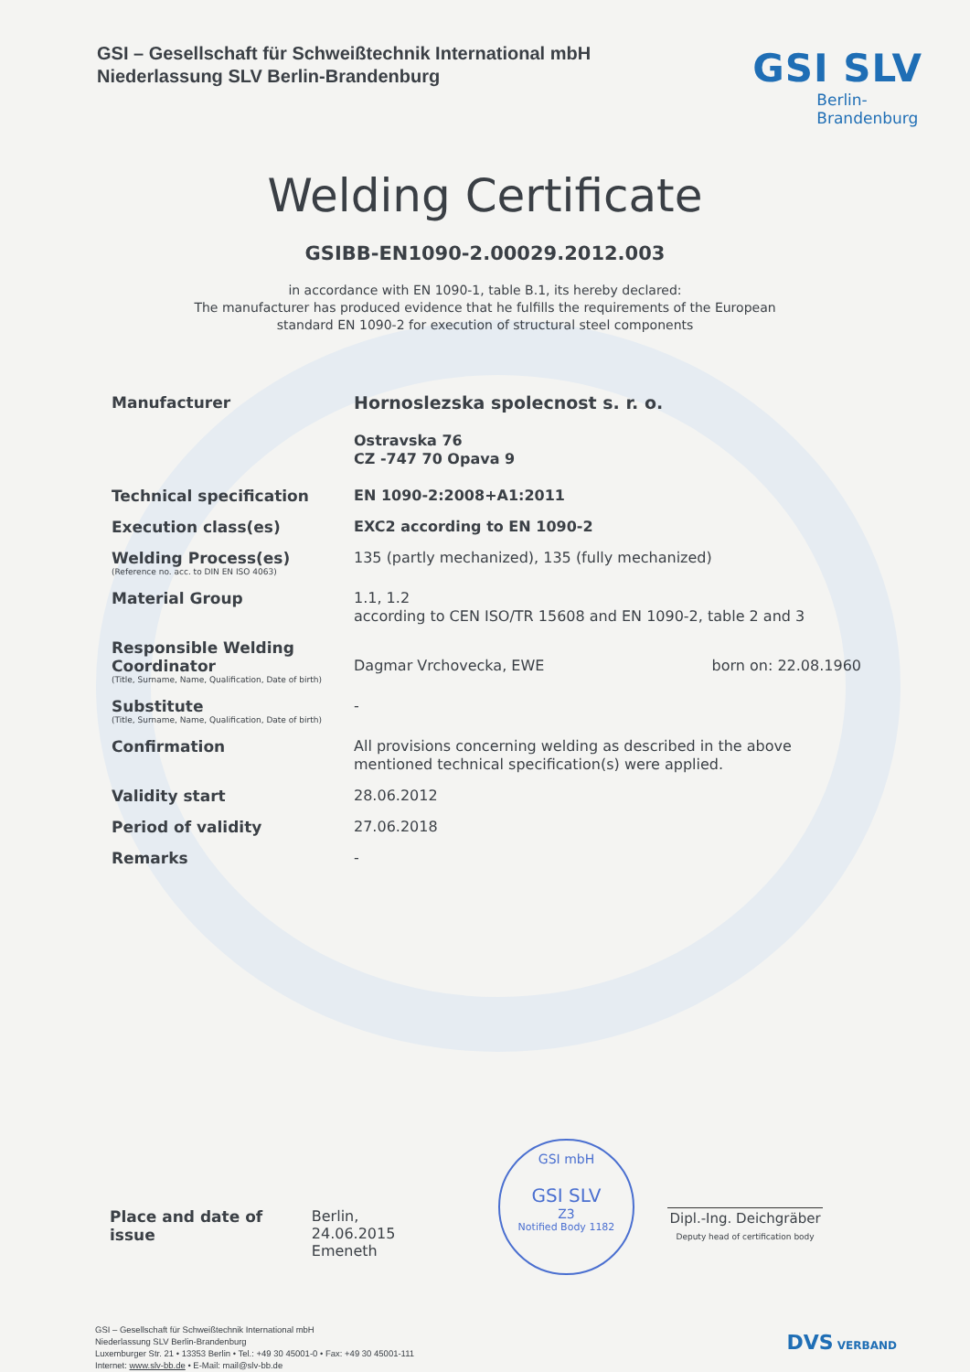GSI – Gesellschaft für Schweißtechnik International mbH
Niederlassung SLV Berlin-Brandenburg
GSI SLV
Berlin-
Brandenburg
Welding Certificate
GSIBB-EN1090-2.00029.2012.003
in accordance with EN 1090-1, table B.1, its hereby declared:
The manufacturer has produced evidence that he fulfills the requirements of the European
standard EN 1090-2 for execution of structural steel components
Manufacturer
Hornoslezska spolecnost s. r. o.
Ostravska 76
CZ -747 70 Opava 9
Technical specification
EN 1090-2:2008+A1:2011
Execution class(es)
EXC2 according to EN 1090-2
Welding Process(es)
(Reference no. acc. to DIN EN ISO 4063)
135 (partly mechanized), 135 (fully mechanized)
Material Group
1.1, 1.2
according to CEN ISO/TR 15608 and EN 1090-2, table 2 and 3
Responsible Welding Coordinator
(Title, Surname, Name, Qualification, Date of birth)
Dagmar Vrchovecka, EWE born on: 22.08.1960
Substitute
(Title, Surname, Name, Qualification, Date of birth)
-
Confirmation
All provisions concerning welding as described in the above mentioned technical specification(s) were applied.
Validity start
28.06.2012
Period of validity
27.06.2018
Remarks
-
GSI mbH
GSI SLV
Z3
Notified Body 1182
Place and date of issue Berlin, 24.06.2015
Emeneth
Dipl.-Ing. Deichgräber
Deputy head of certification body
GSI – Gesellschaft für Schweißtechnik International mbH
Niederlassung SLV Berlin-Brandenburg
Luxemburger Str. 21 • 13353 Berlin • Tel.: +49 30 45001-0 • Fax: +49 30 45001-111
Internet: www.slv-bb.de • E-Mail: mail@slv-bb.de
DVS VERBAND